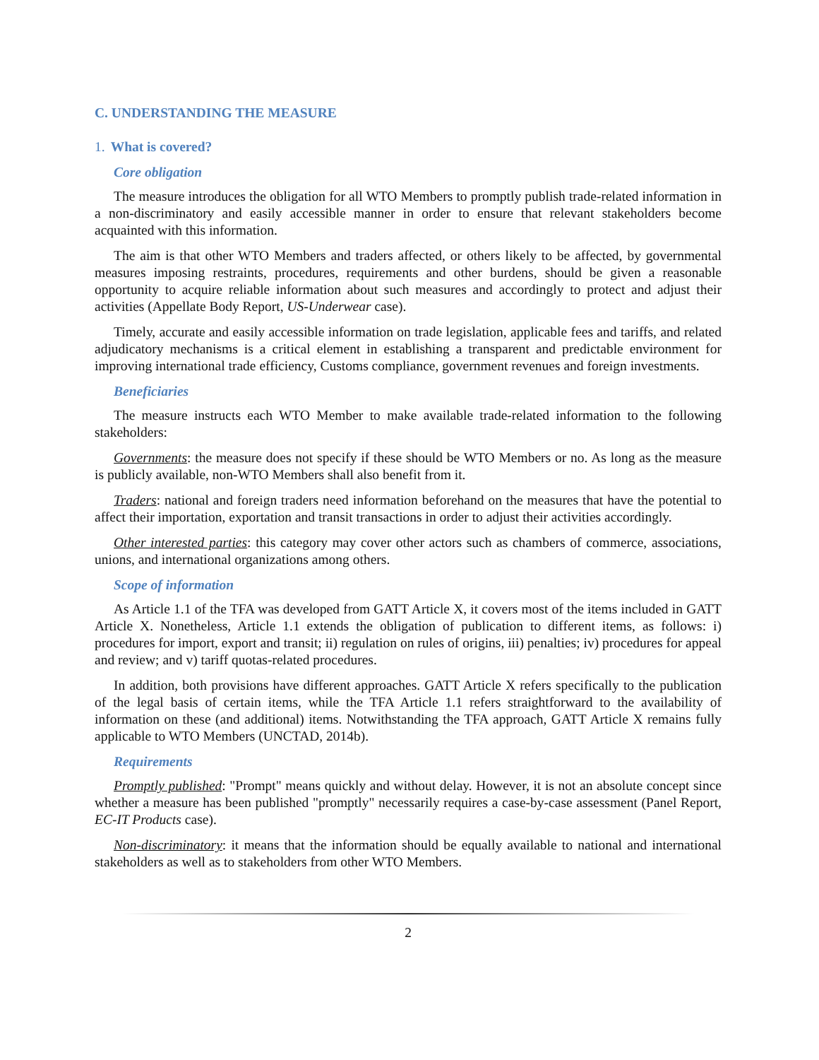C. UNDERSTANDING THE MEASURE
1. What is covered?
Core obligation
The measure introduces the obligation for all WTO Members to promptly publish trade-related information in a non-discriminatory and easily accessible manner in order to ensure that relevant stakeholders become acquainted with this information.
The aim is that other WTO Members and traders affected, or others likely to be affected, by governmental measures imposing restraints, procedures, requirements and other burdens, should be given a reasonable opportunity to acquire reliable information about such measures and accordingly to protect and adjust their activities (Appellate Body Report, US-Underwear case).
Timely, accurate and easily accessible information on trade legislation, applicable fees and tariffs, and related adjudicatory mechanisms is a critical element in establishing a transparent and predictable environment for improving international trade efficiency, Customs compliance, government revenues and foreign investments.
Beneficiaries
The measure instructs each WTO Member to make available trade-related information to the following stakeholders:
Governments: the measure does not specify if these should be WTO Members or no. As long as the measure is publicly available, non-WTO Members shall also benefit from it.
Traders: national and foreign traders need information beforehand on the measures that have the potential to affect their importation, exportation and transit transactions in order to adjust their activities accordingly.
Other interested parties: this category may cover other actors such as chambers of commerce, associations, unions, and international organizations among others.
Scope of information
As Article 1.1 of the TFA was developed from GATT Article X, it covers most of the items included in GATT Article X. Nonetheless, Article 1.1 extends the obligation of publication to different items, as follows: i) procedures for import, export and transit; ii) regulation on rules of origins, iii) penalties; iv) procedures for appeal and review; and v) tariff quotas-related procedures.
In addition, both provisions have different approaches. GATT Article X refers specifically to the publication of the legal basis of certain items, while the TFA Article 1.1 refers straightforward to the availability of information on these (and additional) items. Notwithstanding the TFA approach, GATT Article X remains fully applicable to WTO Members (UNCTAD, 2014b).
Requirements
Promptly published: "Prompt" means quickly and without delay. However, it is not an absolute concept since whether a measure has been published "promptly" necessarily requires a case-by-case assessment (Panel Report, EC-IT Products case).
Non-discriminatory: it means that the information should be equally available to national and international stakeholders as well as to stakeholders from other WTO Members.
2